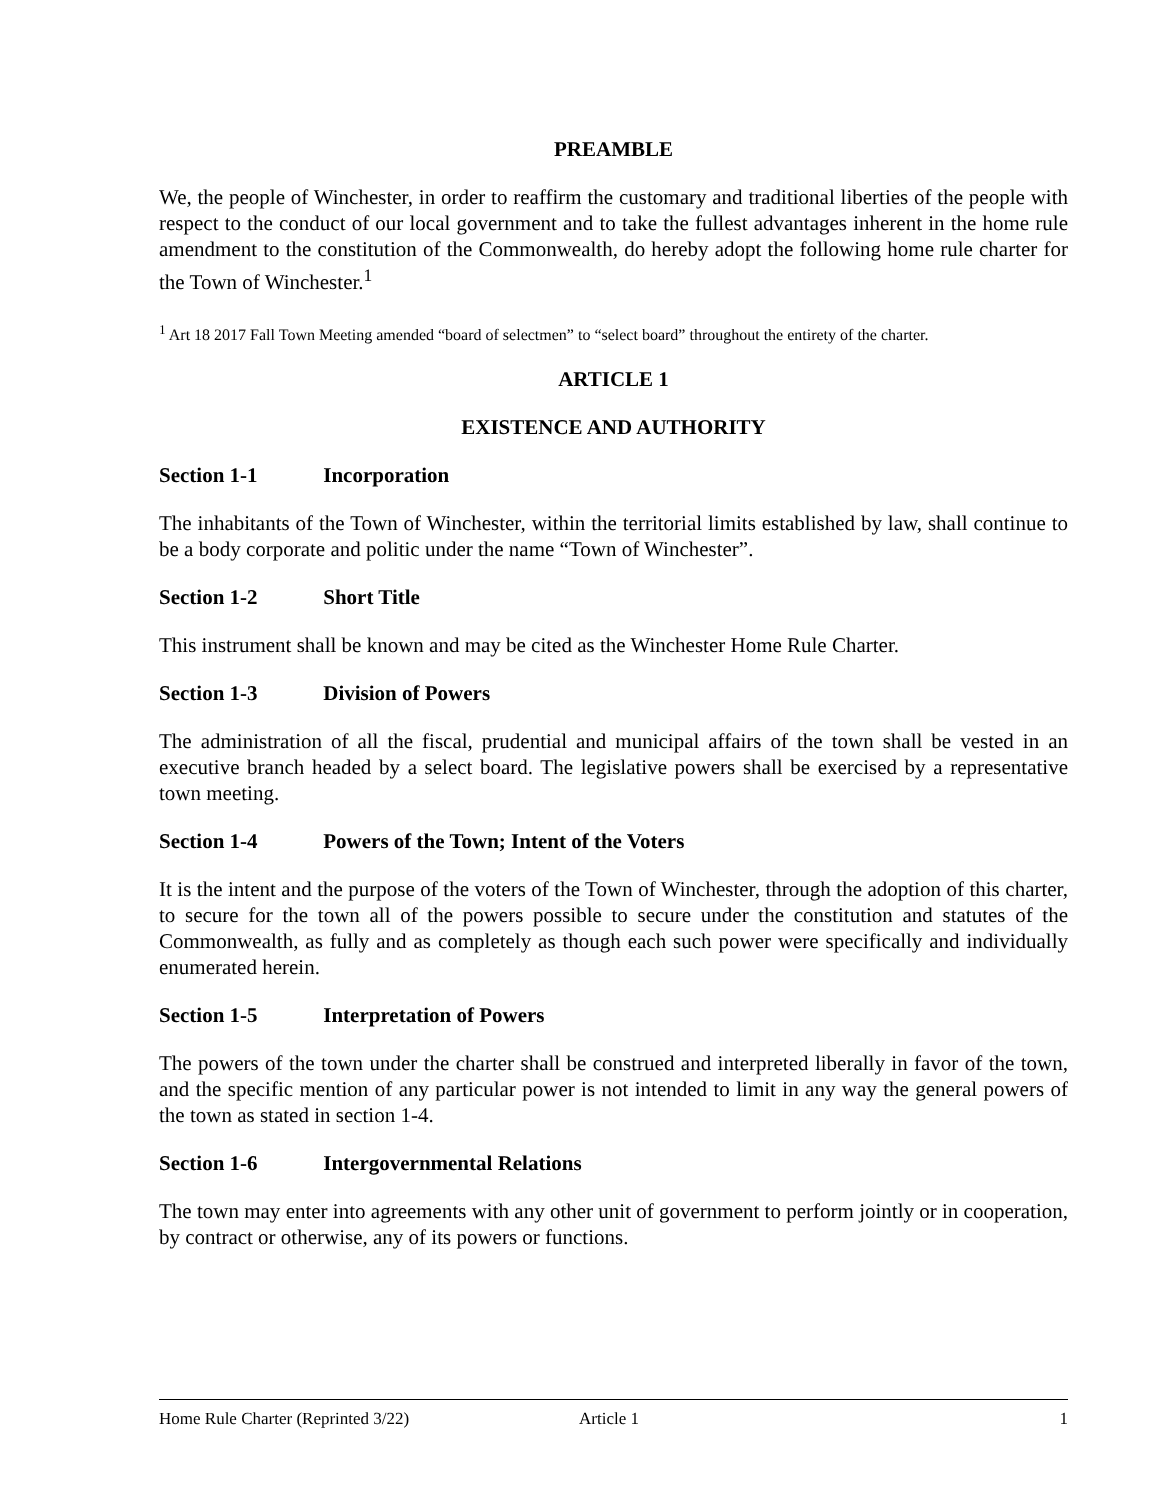PREAMBLE
We, the people of Winchester, in order to reaffirm the customary and traditional liberties of the people with respect to the conduct of our local government and to take the fullest advantages inherent in the home rule amendment to the constitution of the Commonwealth, do hereby adopt the following home rule charter for the Town of Winchester.<sup>1</sup>
<sup>1</sup> Art 18 2017 Fall Town Meeting amended “board of selectmen” to “select board” throughout the entirety of the charter.
ARTICLE 1
EXISTENCE AND AUTHORITY
Section 1-1 Incorporation
The inhabitants of the Town of Winchester, within the territorial limits established by law, shall continue to be a body corporate and politic under the name “Town of Winchester”.
Section 1-2 Short Title
This instrument shall be known and may be cited as the Winchester Home Rule Charter.
Section 1-3 Division of Powers
The administration of all the fiscal, prudential and municipal affairs of the town shall be vested in an executive branch headed by a select board. The legislative powers shall be exercised by a representative town meeting.
Section 1-4 Powers of the Town; Intent of the Voters
It is the intent and the purpose of the voters of the Town of Winchester, through the adoption of this charter, to secure for the town all of the powers possible to secure under the constitution and statutes of the Commonwealth, as fully and as completely as though each such power were specifically and individually enumerated herein.
Section 1-5 Interpretation of Powers
The powers of the town under the charter shall be construed and interpreted liberally in favor of the town, and the specific mention of any particular power is not intended to limit in any way the general powers of the town as stated in section 1-4.
Section 1-6 Intergovernmental Relations
The town may enter into agreements with any other unit of government to perform jointly or in cooperation, by contract or otherwise, any of its powers or functions.
Home Rule Charter (Reprinted 3/22) Article 1 1